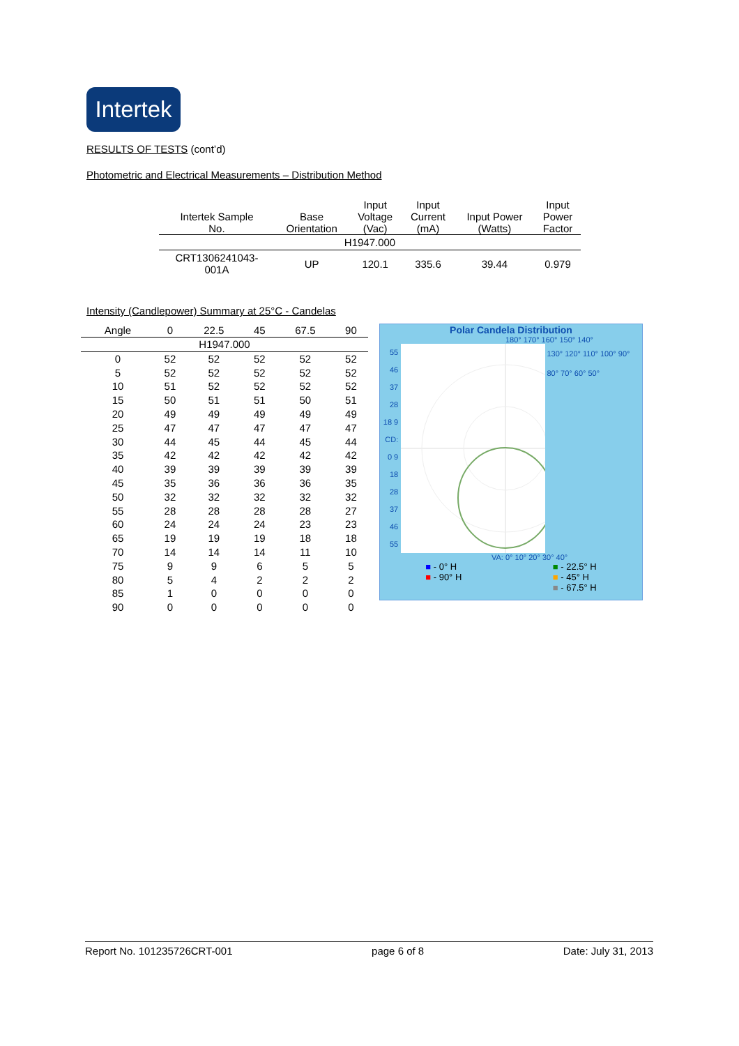Intertek
RESULTS OF TESTS (cont’d)
Photometric and Electrical Measurements – Distribution Method
| Intertek Sample No. | Base Orientation | Input Voltage (Vac) | Input Current (mA) | Input Power (Watts) | Input Power Factor |
| --- | --- | --- | --- | --- | --- |
| H1947.000 | | | | | |
| CRT1306241043- 001A | UP | 120.1 | 335.6 | 39.44 | 0.979 |
Intensity (Candlepower) Summary at 25°C - Candelas
| Angle | 0 | 22.5 | 45 | 67.5 | 90 |
| --- | --- | --- | --- | --- | --- |
| H1947.000 | | | | | |
| 0 | 52 | 52 | 52 | 52 | 52 |
| 5 | 52 | 52 | 52 | 52 | 52 |
| 10 | 51 | 52 | 52 | 52 | 52 |
| 15 | 50 | 51 | 51 | 50 | 51 |
| 20 | 49 | 49 | 49 | 49 | 49 |
| 25 | 47 | 47 | 47 | 47 | 47 |
| 30 | 44 | 45 | 44 | 45 | 44 |
| 35 | 42 | 42 | 42 | 42 | 42 |
| 40 | 39 | 39 | 39 | 39 | 39 |
| 45 | 35 | 36 | 36 | 36 | 35 |
| 50 | 32 | 32 | 32 | 32 | 32 |
| 55 | 28 | 28 | 28 | 28 | 27 |
| 60 | 24 | 24 | 24 | 23 | 23 |
| 65 | 19 | 19 | 19 | 18 | 18 |
| 70 | 14 | 14 | 14 | 11 | 10 |
| 75 | 9 | 9 | 6 | 5 | 5 |
| 80 | 5 | 4 | 2 | 2 | 2 |
| 85 | 1 | 0 | 0 | 0 | 0 |
| 90 | 0 | 0 | 0 | 0 | 0 |
Polar Candela Distribution
180° 170° 160° 150° 140°
55 46 37 28 18 9 CD: 0 9 18 28 37 46 55
130° 120° 110° 100° 90° 80° 70° 60° 50°
VA: 0° 10° 20° 30° 40°
■ - 0° H
■ - 90° H
■ - 22.5° H
■ - 45° H
■ - 67.5° H
Report No. 101235726CRT-001 page 6 of 8 Date: July 31, 2013